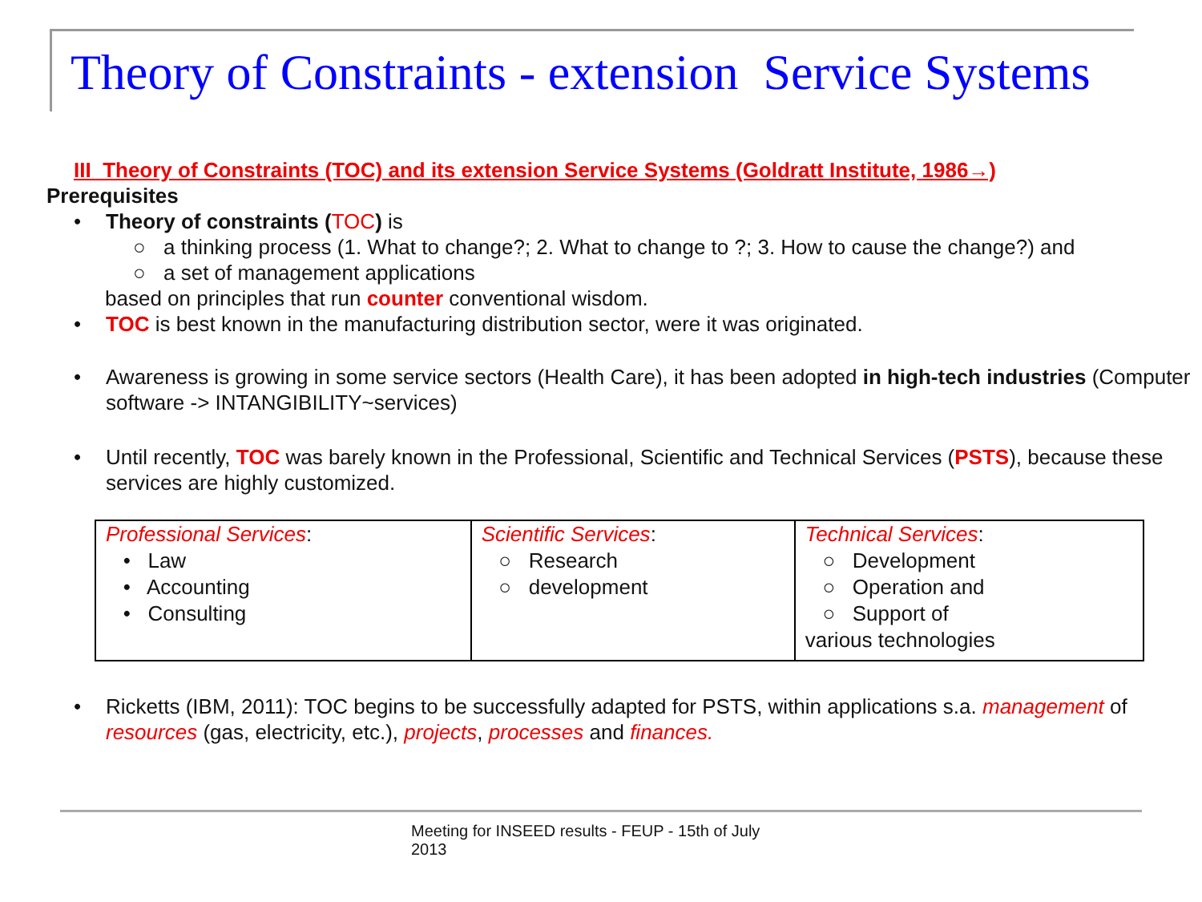Theory of Constraints - extension Service Systems
III_Theory of Constraints (TOC) and its extension Service Systems (Goldratt Institute, 1986→)
Prerequisites
• Theory of constraints (TOC) is
○ a thinking process (1. What to change?; 2. What to change to ?; 3. How to cause the change?) and
○ a set of management applications
based on principles that run counter conventional wisdom.
• TOC is best known in the manufacturing distribution sector, were it was originated.
• Awareness is growing in some service sectors (Health Care), it has been adopted in high-tech industries (Computer software -> INTANGIBILITY~services)
• Until recently, TOC was barely known in the Professional, Scientific and Technical Services (PSTS), because these services are highly customized.
| Professional Services : • Law • Accounting • Consulting | Scientific Services : ○ Research ○ development | Technical Services : ○ Development ○ Operation and ○ Support of various technologies |
• Ricketts (IBM, 2011): TOC begins to be successfully adapted for PSTS, within applications s.a. management of resources (gas, electricity, etc.), projects, processes and finances.
Meeting for INSEED results - FEUP - 15th of July
2013